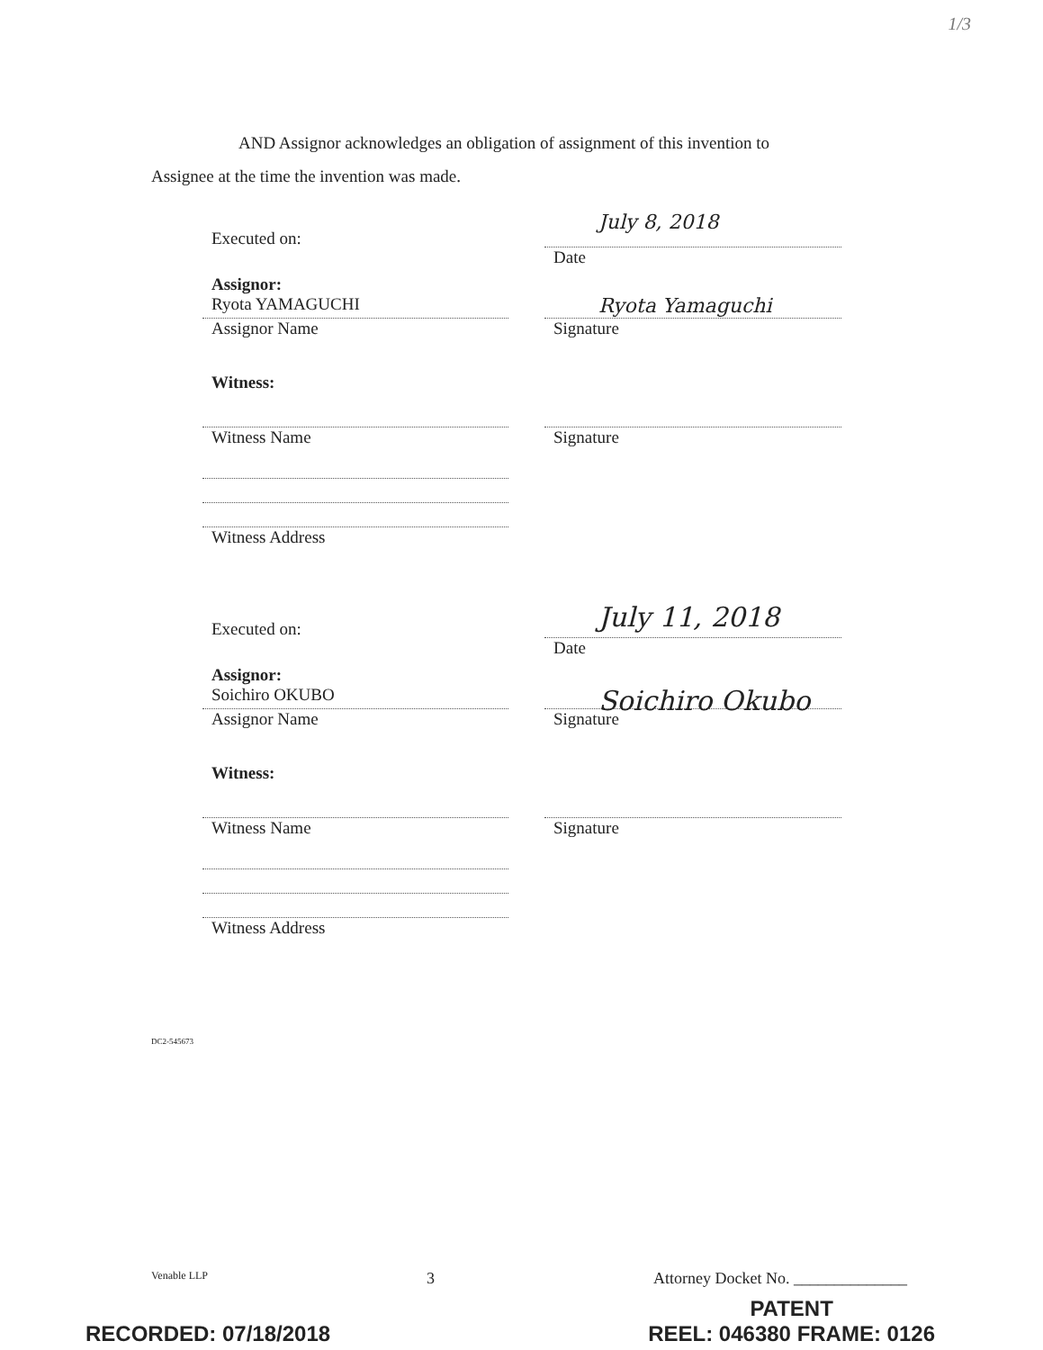1/3
AND Assignor acknowledges an obligation of assignment of this invention to
Assignee at the time the invention was made.
Executed on:
July 8, 2018
Date
Assignor:
Ryota YAMAGUCHI
Assignor Name
Ryota Yamaguchi
Signature
Witness:
Witness Name Signature
Witness Address
Executed on:
July 11, 2018
Date
Assignor:
Soichiro OKUBO
Assignor Name
Soichiro Okubo
Signature
Witness:
Witness Name Signature
Witness Address
DC2-545673
Venable LLP 3 Attorney Docket No. ______________
RECORDED: 07/18/2018 PATENT
REEL: 046380 FRAME: 0126